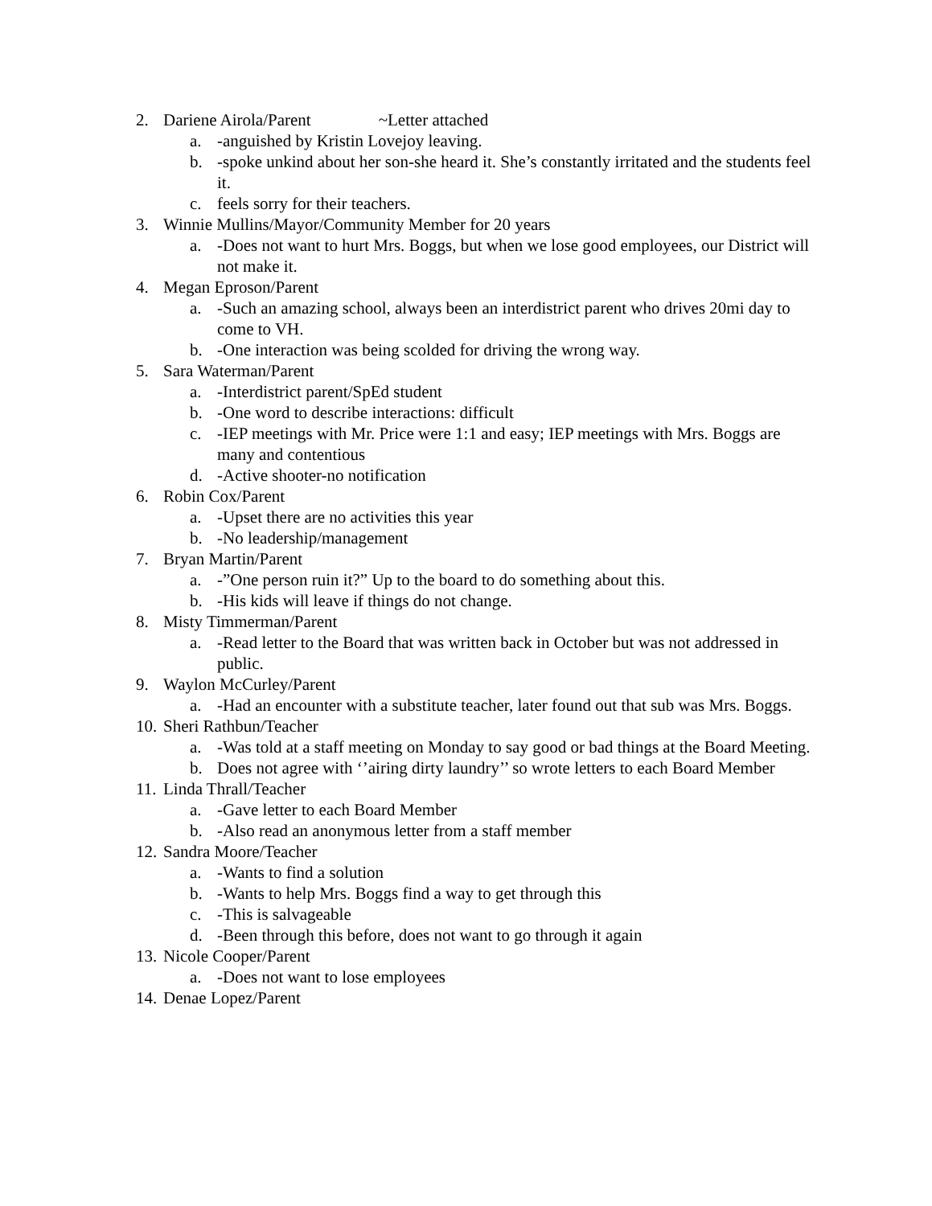2. Dariene Airola/Parent ~Letter attached
a. -anguished by Kristin Lovejoy leaving.
b. -spoke unkind about her son-she heard it. She’s constantly irritated and the students feel it.
c. feels sorry for their teachers.
3. Winnie Mullins/Mayor/Community Member for 20 years
a. -Does not want to hurt Mrs. Boggs, but when we lose good employees, our District will not make it.
4. Megan Eproson/Parent
a. -Such an amazing school, always been an interdistrict parent who drives 20mi day to come to VH.
b. -One interaction was being scolded for driving the wrong way.
5. Sara Waterman/Parent
a. -Interdistrict parent/SpEd student
b. -One word to describe interactions: difficult
c. -IEP meetings with Mr. Price were 1:1 and easy; IEP meetings with Mrs. Boggs are many and contentious
d. -Active shooter-no notification
6. Robin Cox/Parent
a. -Upset there are no activities this year
b. -No leadership/management
7. Bryan Martin/Parent
a. -”One person ruin it?” Up to the board to do something about this.
b. -His kids will leave if things do not change.
8. Misty Timmerman/Parent
a. -Read letter to the Board that was written back in October but was not addressed in public.
9. Waylon McCurley/Parent
a. -Had an encounter with a substitute teacher, later found out that sub was Mrs. Boggs.
10. Sheri Rathbun/Teacher
a. -Was told at a staff meeting on Monday to say good or bad things at the Board Meeting.
b. Does not agree with ‘’airing dirty laundry’’ so wrote letters to each Board Member
11. Linda Thrall/Teacher
a. -Gave letter to each Board Member
b. -Also read an anonymous letter from a staff member
12. Sandra Moore/Teacher
a. -Wants to find a solution
b. -Wants to help Mrs. Boggs find a way to get through this
c. -This is salvageable
d. -Been through this before, does not want to go through it again
13. Nicole Cooper/Parent
a. -Does not want to lose employees
14. Denae Lopez/Parent